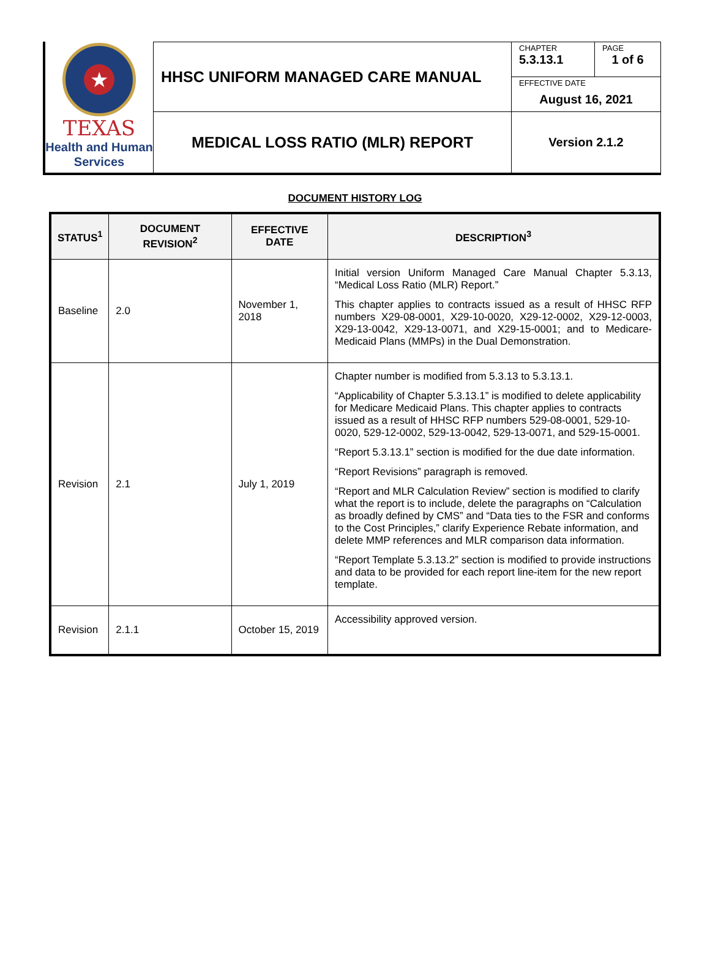★
TEXAS
Health and Human Services
| HHSC UNIFORM MANAGED CARE MANUAL | CHAPTER 5.3.13.1 | PAGE 1 of 6 |
| | EFFECTIVE DATE August 16, 2021 | |
| MEDICAL LOSS RATIO (MLR) REPORT | Version 2.1.2 | |
DOCUMENT HISTORY LOG
| STATUS<sup>1</sup> | DOCUMENT REVISION<sup>2</sup> | EFFECTIVE DATE | DESCRIPTION<sup>3</sup> |
| --- | --- | --- | --- |
| Baseline | 2.0 | November 1, 2018 | Initial version Uniform Managed Care Manual Chapter 5.3.13, “Medical Loss Ratio (MLR) Report.” This chapter applies to contracts issued as a result of HHSC RFP numbers X29-08-0001, X29-10-0020, X29-12-0002, X29-12-0003, X29-13-0042, X29-13-0071, and X29-15-0001; and to Medicare-Medicaid Plans (MMPs) in the Dual Demonstration. |
| Revision | 2.1 | July 1, 2019 | Chapter number is modified from 5.3.13 to 5.3.13.1. “Applicability of Chapter 5.3.13.1” is modified to delete applicability for Medicare Medicaid Plans. This chapter applies to contracts issued as a result of HHSC RFP numbers 529-08-0001, 529-10-0020, 529-12-0002, 529-13-0042, 529-13-0071, and 529-15-0001. “Report 5.3.13.1” section is modified for the due date information. “Report Revisions” paragraph is removed. “Report and MLR Calculation Review” section is modified to clarify what the report is to include, delete the paragraphs on “Calculation as broadly defined by CMS” and “Data ties to the FSR and conforms to the Cost Principles,” clarify Experience Rebate information, and delete MMP references and MLR comparison data information. “Report Template 5.3.13.2” section is modified to provide instructions and data to be provided for each report line-item for the new report template. |
| Revision | 2.1.1 | October 15, 2019 | Accessibility approved version. |